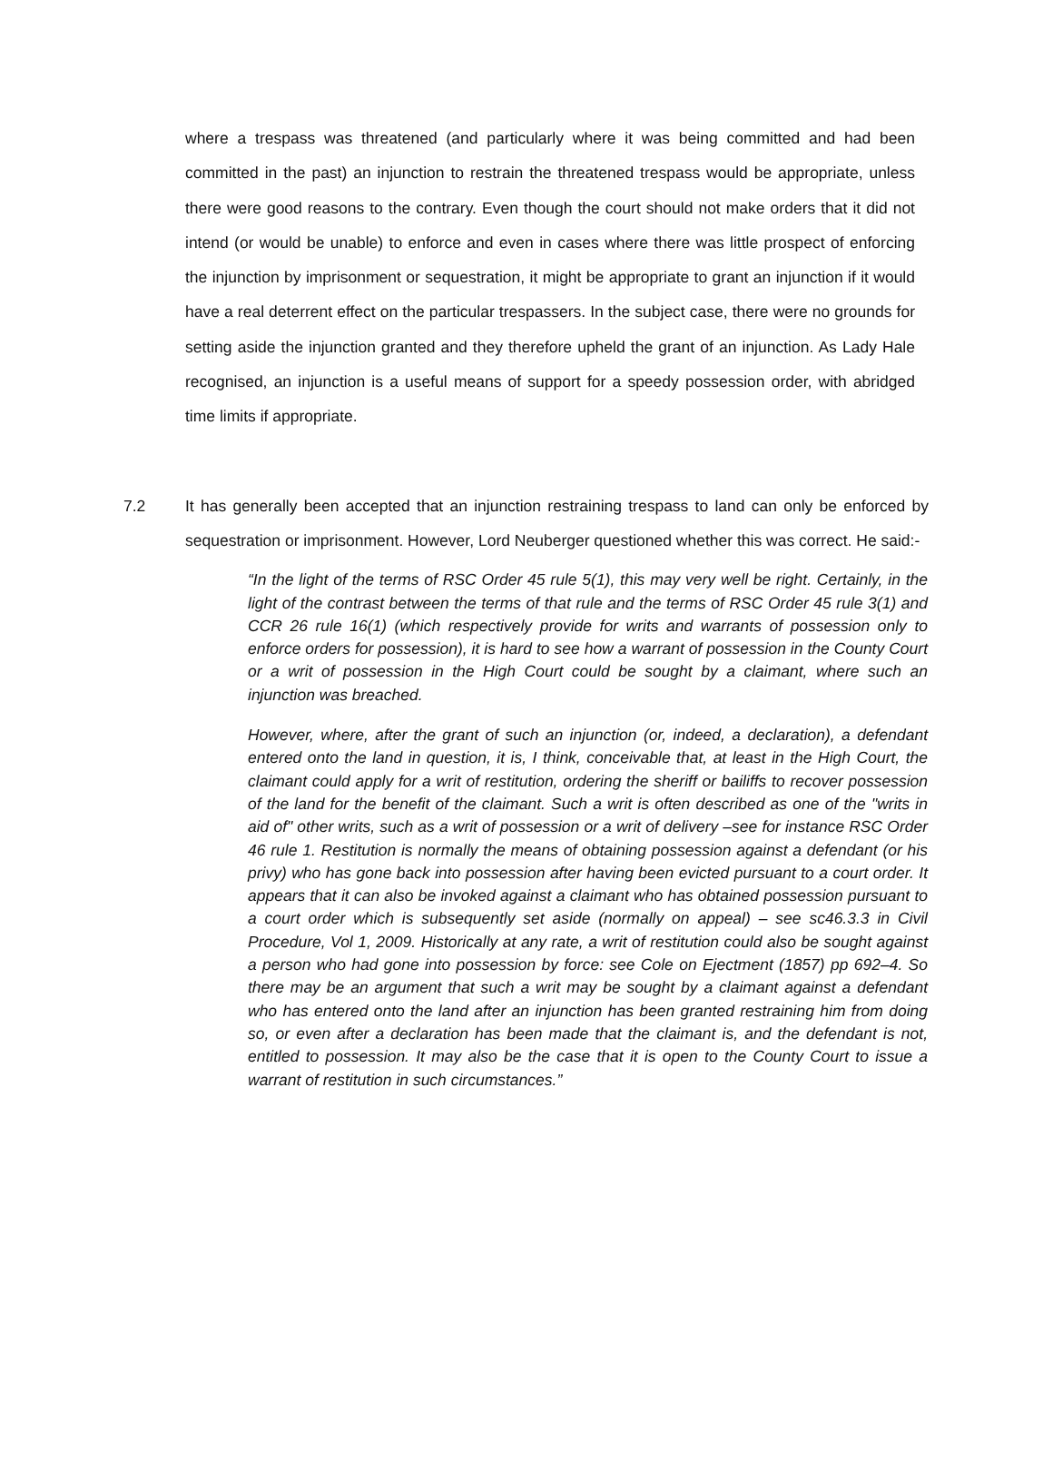where a trespass was threatened (and particularly where it was being committed and had been committed in the past) an injunction to restrain the threatened trespass would be appropriate, unless there were good reasons to the contrary. Even though the court should not make orders that it did not intend (or would be unable) to enforce and even in cases where there was little prospect of enforcing the injunction by imprisonment or sequestration, it might be appropriate to grant an injunction if it would have a real deterrent effect on the particular trespassers. In the subject case, there were no grounds for setting aside the injunction granted and they therefore upheld the grant of an injunction. As Lady Hale recognised, an injunction is a useful means of support for a speedy possession order, with abridged time limits if appropriate.
7.2 It has generally been accepted that an injunction restraining trespass to land can only be enforced by sequestration or imprisonment. However, Lord Neuberger questioned whether this was correct. He said:-
“In the light of the terms of RSC Order 45 rule 5(1), this may very well be right. Certainly, in the light of the contrast between the terms of that rule and the terms of RSC Order 45 rule 3(1) and CCR 26 rule 16(1) (which respectively provide for writs and warrants of possession only to enforce orders for possession), it is hard to see how a warrant of possession in the County Court or a writ of possession in the High Court could be sought by a claimant, where such an injunction was breached.
However, where, after the grant of such an injunction (or, indeed, a declaration), a defendant entered onto the land in question, it is, I think, conceivable that, at least in the High Court, the claimant could apply for a writ of restitution, ordering the sheriff or bailiffs to recover possession of the land for the benefit of the claimant. Such a writ is often described as one of the "writs in aid of" other writs, such as a writ of possession or a writ of delivery –see for instance RSC Order 46 rule 1. Restitution is normally the means of obtaining possession against a defendant (or his privy) who has gone back into possession after having been evicted pursuant to a court order. It appears that it can also be invoked against a claimant who has obtained possession pursuant to a court order which is subsequently set aside (normally on appeal) – see sc46.3.3 in Civil Procedure, Vol 1, 2009. Historically at any rate, a writ of restitution could also be sought against a person who had gone into possession by force: see Cole on Ejectment (1857) pp 692–4. So there may be an argument that such a writ may be sought by a claimant against a defendant who has entered onto the land after an injunction has been granted restraining him from doing so, or even after a declaration has been made that the claimant is, and the defendant is not, entitled to possession. It may also be the case that it is open to the County Court to issue a warrant of restitution in such circumstances.”